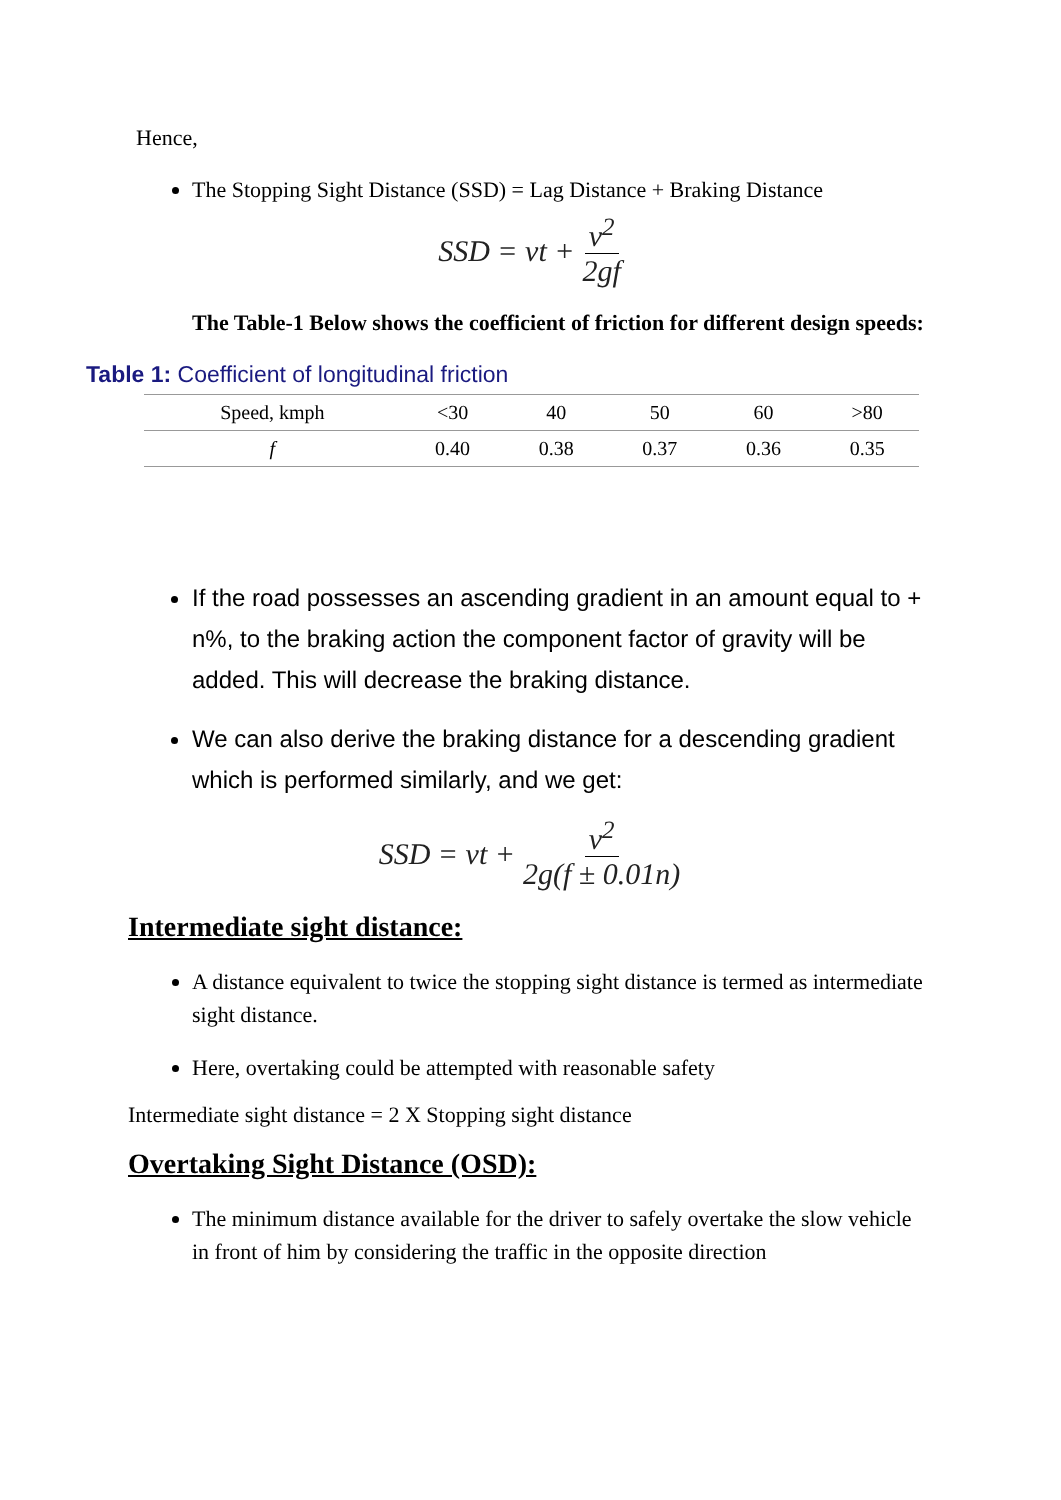Hence,
The Stopping Sight Distance (SSD) = Lag Distance + Braking Distance
SSD = vt + v<sup>2</sup> 2gf
The Table-1 Below shows the coefficient of friction for different design speeds:
Table 1: Coefficient of longitudinal friction
| Speed, kmph | <30 | 40 | 50 | 60 | >80 |
| f | 0.40 | 0.38 | 0.37 | 0.36 | 0.35 |
If the road possesses an ascending gradient in an amount equal to + n%, to the braking action the component factor of gravity will be added. This will decrease the braking distance.
We can also derive the braking distance for a descending gradient which is performed similarly, and we get:
SSD = vt + v<sup>2</sup> 2g(f ± 0.01n)
Intermediate sight distance:
A distance equivalent to twice the stopping sight distance is termed as intermediate sight distance.
Here, overtaking could be attempted with reasonable safety
Intermediate sight distance = 2 X Stopping sight distance
Overtaking Sight Distance (OSD):
The minimum distance available for the driver to safely overtake the slow vehicle in front of him by considering the traffic in the opposite direction